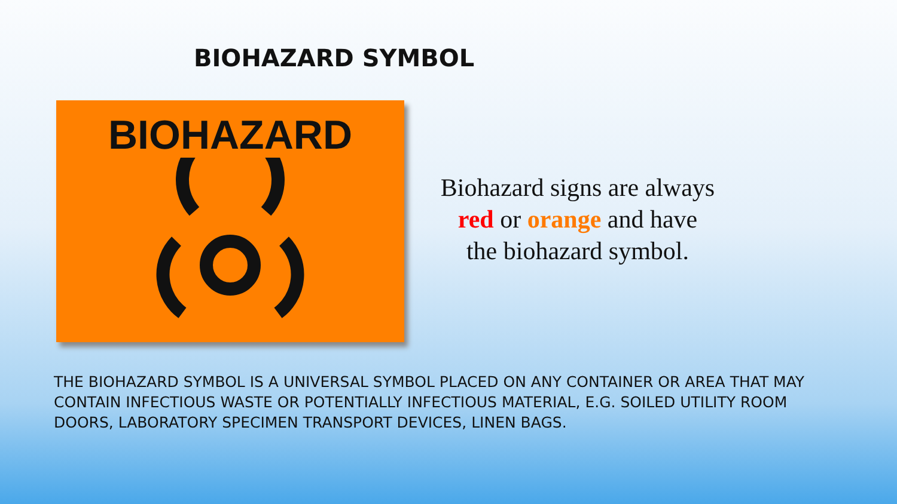BIOHAZARD SYMBOL
BIOHAZARD
Biohazard signs are always red or orange and have the biohazard symbol.
THE BIOHAZARD SYMBOL IS A UNIVERSAL SYMBOL PLACED ON ANY CONTAINER OR AREA THAT MAY CONTAIN INFECTIOUS WASTE OR POTENTIALLY INFECTIOUS MATERIAL, E.G. SOILED UTILITY ROOM DOORS, LABORATORY SPECIMEN TRANSPORT DEVICES, LINEN BAGS.